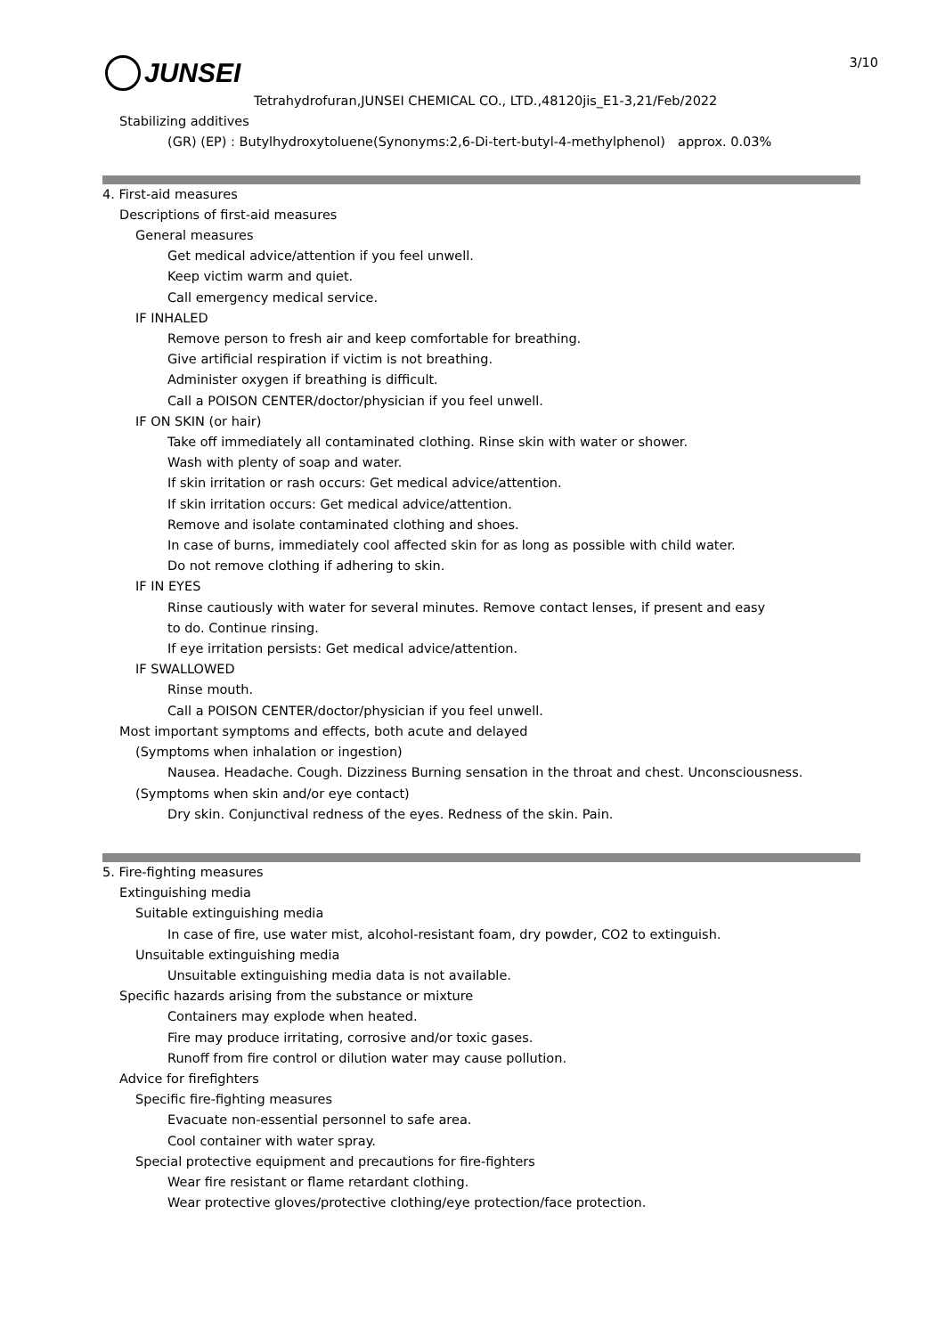JUNSEI
3/10
Tetrahydrofuran,JUNSEI CHEMICAL CO., LTD.,48120jis_E1-3,21/Feb/2022
Stabilizing additives
(GR) (EP) : Butylhydroxytoluene(Synonyms:2,6-Di-tert-butyl-4-methylphenol)　approx. 0.03%
4. First-aid measures
Descriptions of first-aid measures
General measures
Get medical advice/attention if you feel unwell.
Keep victim warm and quiet.
Call emergency medical service.
IF INHALED
Remove person to fresh air and keep comfortable for breathing.
Give artificial respiration if victim is not breathing.
Administer oxygen if breathing is difficult.
Call a POISON CENTER/doctor/physician if you feel unwell.
IF ON SKIN (or hair)
Take off immediately all contaminated clothing. Rinse skin with water or shower.
Wash with plenty of soap and water.
If skin irritation or rash occurs: Get medical advice/attention.
If skin irritation occurs: Get medical advice/attention.
Remove and isolate contaminated clothing and shoes.
In case of burns, immediately cool affected skin for as long as possible with child water.
Do not remove clothing if adhering to skin.
IF IN EYES
Rinse cautiously with water for several minutes. Remove contact lenses, if present and easy
to do. Continue rinsing.
If eye irritation persists: Get medical advice/attention.
IF SWALLOWED
Rinse mouth.
Call a POISON CENTER/doctor/physician if you feel unwell.
Most important symptoms and effects, both acute and delayed
(Symptoms when inhalation or ingestion)
Nausea. Headache. Cough. Dizziness Burning sensation in the throat and chest. Unconsciousness.
(Symptoms when skin and/or eye contact)
Dry skin. Conjunctival redness of the eyes. Redness of the skin. Pain.
5. Fire-fighting measures
Extinguishing media
Suitable extinguishing media
In case of fire, use water mist, alcohol-resistant foam, dry powder, CO2 to extinguish.
Unsuitable extinguishing media
Unsuitable extinguishing media data is not available.
Specific hazards arising from the substance or mixture
Containers may explode when heated.
Fire may produce irritating, corrosive and/or toxic gases.
Runoff from fire control or dilution water may cause pollution.
Advice for firefighters
Specific fire-fighting measures
Evacuate non-essential personnel to safe area.
Cool container with water spray.
Special protective equipment and precautions for fire-fighters
Wear fire resistant or flame retardant clothing.
Wear protective gloves/protective clothing/eye protection/face protection.